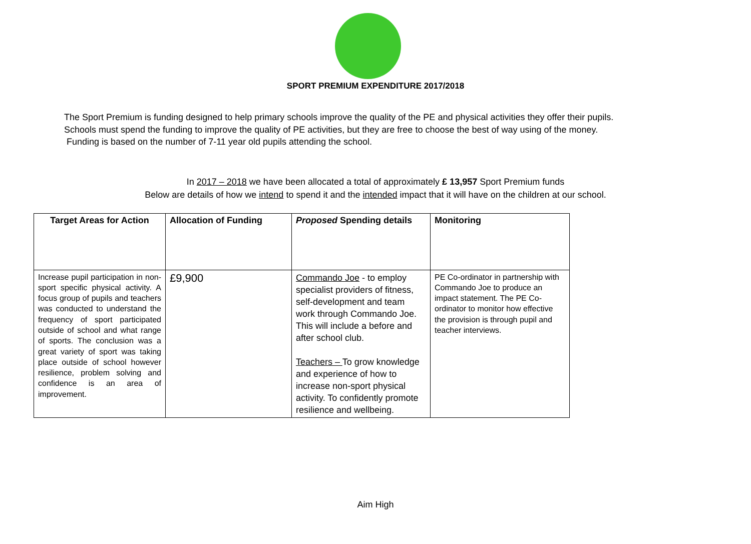SPORT PREMIUM EXPENDITURE 2017/2018
The Sport Premium is funding designed to help primary schools improve the quality of the PE and physical activities they offer their pupils.
Schools must spend the funding to improve the quality of PE activities, but they are free to choose the best of way using of the money.
Funding is based on the number of 7-11 year old pupils attending the school.
In 2017 – 2018 we have been allocated a total of approximately £ 13,957 Sport Premium funds
Below are details of how we intend to spend it and the intended impact that it will have on the children at our school.
| Target Areas for Action | Allocation of Funding | Proposed Spending details | Monitoring |
| --- | --- | --- | --- |
| Increase pupil participation in non-sport specific physical activity. A focus group of pupils and teachers was conducted to understand the frequency of sport participated outside of school and what range of sports. The conclusion was a great variety of sport was taking place outside of school however resilience, problem solving and confidence is an area of improvement. | £9,900 | Commando Joe - to employ specialist providers of fitness, self-development and team work through Commando Joe. This will include a before and after school club. Teachers – To grow knowledge and experience of how to increase non-sport physical activity. To confidently promote resilience and wellbeing. | PE Co-ordinator in partnership with Commando Joe to produce an impact statement. The PE Co-ordinator to monitor how effective the provision is through pupil and teacher interviews. |
Aim High